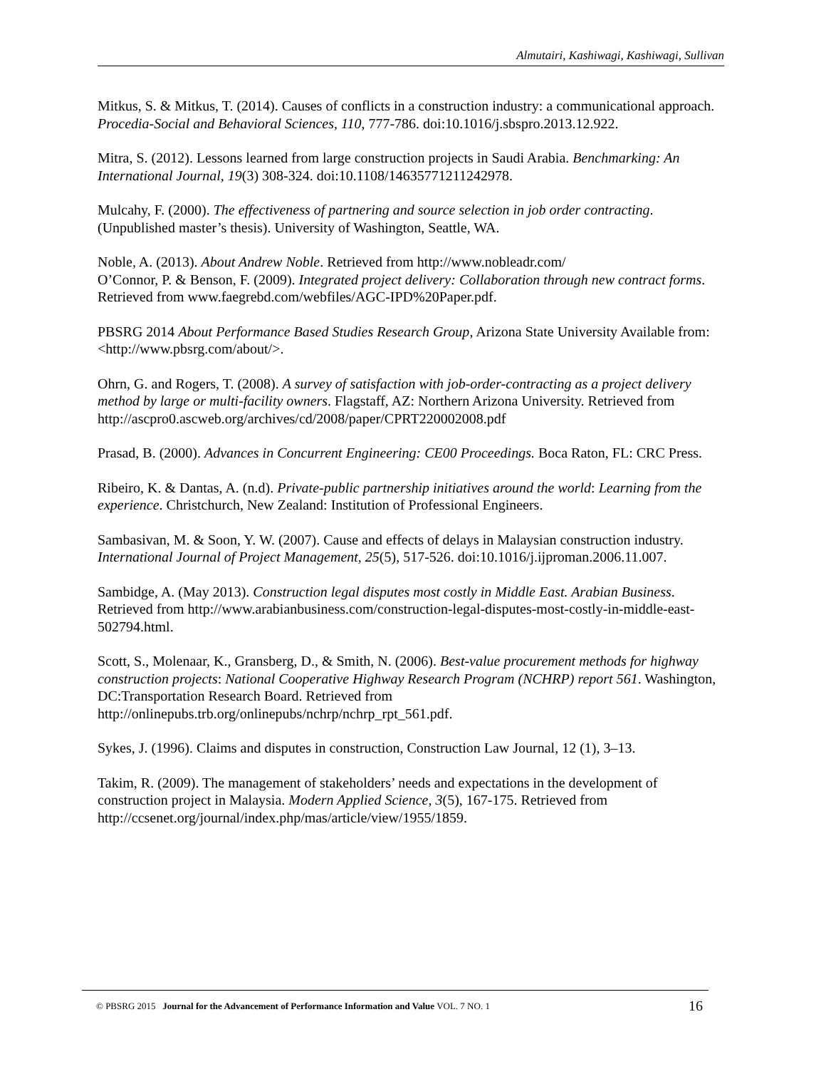Almutairi, Kashiwagi, Kashiwagi, Sullivan
Mitkus, S. & Mitkus, T. (2014). Causes of conflicts in a construction industry: a communicational approach. Procedia-Social and Behavioral Sciences, 110, 777-786. doi:10.1016/j.sbspro.2013.12.922.
Mitra, S. (2012). Lessons learned from large construction projects in Saudi Arabia. Benchmarking: An International Journal, 19(3) 308-324. doi:10.1108/14635771211242978.
Mulcahy, F. (2000). The effectiveness of partnering and source selection in job order contracting. (Unpublished master’s thesis). University of Washington, Seattle, WA.
Noble, A. (2013). About Andrew Noble. Retrieved from http://www.nobleadr.com/
O’Connor, P. & Benson, F. (2009). Integrated project delivery: Collaboration through new contract forms. Retrieved from www.faegrebd.com/webfiles/AGC-IPD%20Paper.pdf.
PBSRG 2014 About Performance Based Studies Research Group, Arizona State University Available from: <http://www.pbsrg.com/about/>.
Ohrn, G. and Rogers, T. (2008). A survey of satisfaction with job-order-contracting as a project delivery method by large or multi-facility owners. Flagstaff, AZ: Northern Arizona University. Retrieved from http://ascpro0.ascweb.org/archives/cd/2008/paper/CPRT220002008.pdf
Prasad, B. (2000). Advances in Concurrent Engineering: CE00 Proceedings. Boca Raton, FL: CRC Press.
Ribeiro, K. & Dantas, A. (n.d). Private-public partnership initiatives around the world: Learning from the experience. Christchurch, New Zealand: Institution of Professional Engineers.
Sambasivan, M. & Soon, Y. W. (2007). Cause and effects of delays in Malaysian construction industry. International Journal of Project Management, 25(5), 517-526. doi:10.1016/j.ijproman.2006.11.007.
Sambidge, A. (May 2013). Construction legal disputes most costly in Middle East. Arabian Business. Retrieved from http://www.arabianbusiness.com/construction-legal-disputes-most-costly-in-middle-east-502794.html.
Scott, S., Molenaar, K., Gransberg, D., & Smith, N. (2006). Best-value procurement methods for highway construction projects: National Cooperative Highway Research Program (NCHRP) report 561. Washington, DC:Transportation Research Board. Retrieved from http://onlinepubs.trb.org/onlinepubs/nchrp/nchrp_rpt_561.pdf.
Sykes, J. (1996). Claims and disputes in construction, Construction Law Journal, 12 (1), 3–13.
Takim, R. (2009). The management of stakeholders’ needs and expectations in the development of construction project in Malaysia. Modern Applied Science, 3(5), 167-175. Retrieved from http://ccsenet.org/journal/index.php/mas/article/view/1955/1859.
© PBSRG 2015 Journal for the Advancement of Performance Information and Value VOL. 7 NO. 1 16